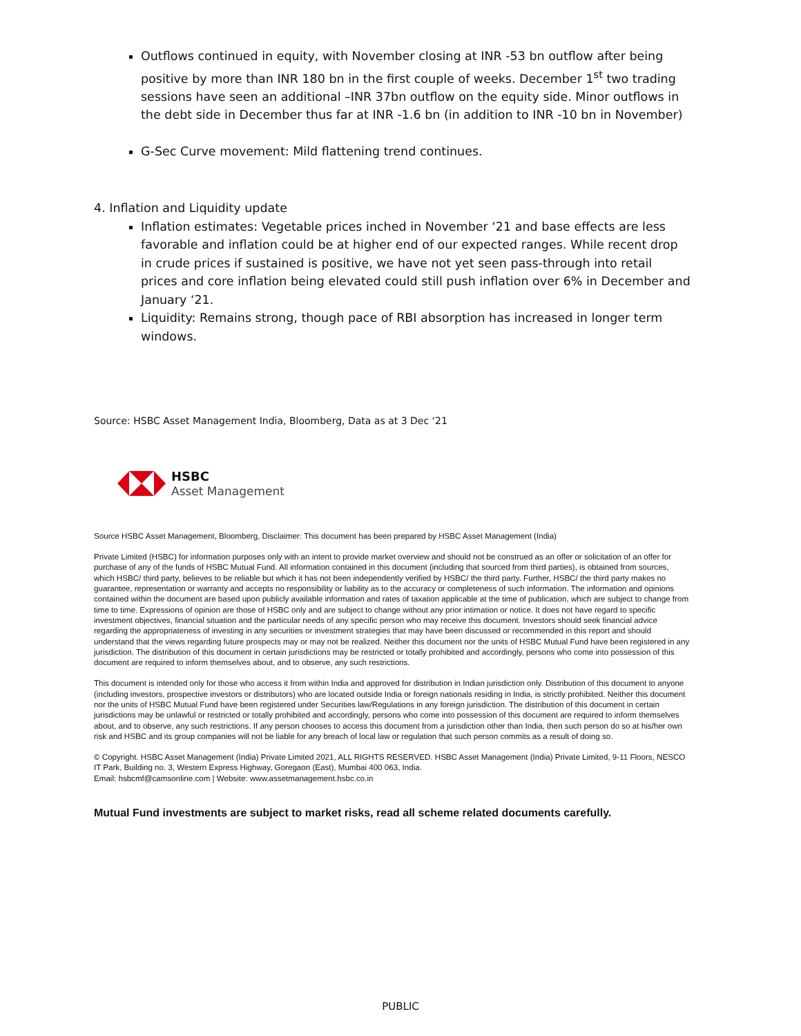Outflows continued in equity, with November closing at INR -53 bn outflow after being positive by more than INR 180 bn in the first couple of weeks. December 1<sup>st</sup> two trading sessions have seen an additional –INR 37bn outflow on the equity side. Minor outflows in the debt side in December thus far at INR -1.6 bn (in addition to INR -10 bn in November)
G-Sec Curve movement: Mild flattening trend continues.
4. Inflation and Liquidity update
Inflation estimates: Vegetable prices inched in November ‘21 and base effects are less favorable and inflation could be at higher end of our expected ranges. While recent drop in crude prices if sustained is positive, we have not yet seen pass-through into retail prices and core inflation being elevated could still push inflation over 6% in December and January ‘21.
Liquidity: Remains strong, though pace of RBI absorption has increased in longer term windows.
Source: HSBC Asset Management India, Bloomberg, Data as at 3 Dec ‘21
HSBC
Asset Management
Source HSBC Asset Management, Bloomberg, Disclaimer: This document has been prepared by HSBC Asset Management (India)
Private Limited (HSBC) for information purposes only with an intent to provide market overview and should not be construed as an offer or solicitation of an offer for purchase of any of the funds of HSBC Mutual Fund. All information contained in this document (including that sourced from third parties), is obtained from sources, which HSBC/ third party, believes to be reliable but which it has not been independently verified by HSBC/ the third party. Further, HSBC/ the third party makes no guarantee, representation or warranty and accepts no responsibility or liability as to the accuracy or completeness of such information. The information and opinions contained within the document are based upon publicly available information and rates of taxation applicable at the time of publication, which are subject to change from time to time. Expressions of opinion are those of HSBC only and are subject to change without any prior intimation or notice. It does not have regard to specific investment objectives, financial situation and the particular needs of any specific person who may receive this document. Investors should seek financial advice regarding the appropriateness of investing in any securities or investment strategies that may have been discussed or recommended in this report and should understand that the views regarding future prospects may or may not be realized. Neither this document nor the units of HSBC Mutual Fund have been registered in any jurisdiction. The distribution of this document in certain jurisdictions may be restricted or totally prohibited and accordingly, persons who come into possession of this document are required to inform themselves about, and to observe, any such restrictions.
This document is intended only for those who access it from within India and approved for distribution in Indian jurisdiction only. Distribution of this document to anyone (including investors, prospective investors or distributors) who are located outside India or foreign nationals residing in India, is strictly prohibited. Neither this document nor the units of HSBC Mutual Fund have been registered under Securities law/Regulations in any foreign jurisdiction. The distribution of this document in certain jurisdictions may be unlawful or restricted or totally prohibited and accordingly, persons who come into possession of this document are required to inform themselves about, and to observe, any such restrictions. If any person chooses to access this document from a jurisdiction other than India, then such person do so at his/her own risk and HSBC and its group companies will not be liable for any breach of local law or regulation that such person commits as a result of doing so.
© Copyright. HSBC Asset Management (India) Private Limited 2021, ALL RIGHTS RESERVED. HSBC Asset Management (India) Private Limited, 9-11 Floors, NESCO IT Park, Building no. 3, Western Express Highway, Goregaon (East), Mumbai 400 063, India.
Email: hsbcmf@camsonline.com | Website: www.assetmanagement.hsbc.co.in
Mutual Fund investments are subject to market risks, read all scheme related documents carefully.
PUBLIC